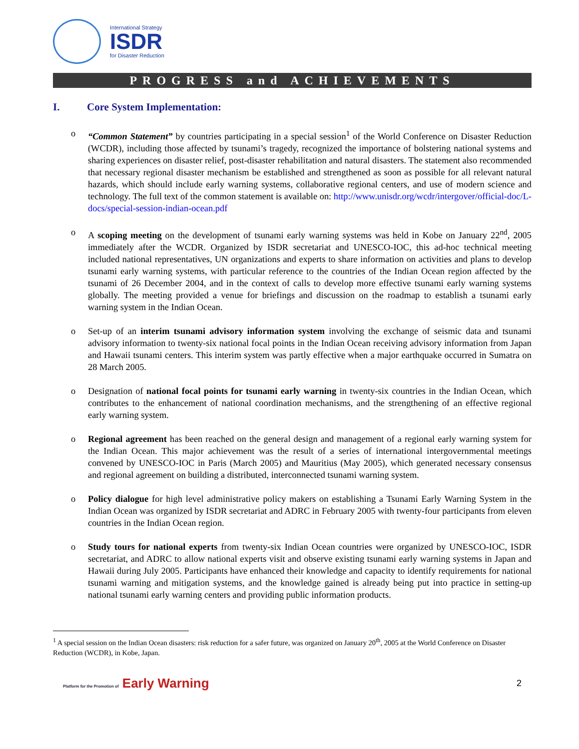International Strategy
ISDR
for Disaster Reduction
PROGRESS and ACHIEVEMENTS
I. Core System Implementation:
o “Common Statement” by countries participating in a special session<sup>1</sup> of the World Conference on Disaster Reduction (WCDR), including those affected by tsunami’s tragedy, recognized the importance of bolstering national systems and sharing experiences on disaster relief, post-disaster rehabilitation and natural disasters. The statement also recommended that necessary regional disaster mechanism be established and strengthened as soon as possible for all relevant natural hazards, which should include early warning systems, collaborative regional centers, and use of modern science and technology. The full text of the common statement is available on: http://www.unisdr.org/wcdr/intergover/official-doc/L-docs/special-session-indian-ocean.pdf
o A scoping meeting on the development of tsunami early warning systems was held in Kobe on January 22<sup>nd</sup>, 2005 immediately after the WCDR. Organized by ISDR secretariat and UNESCO-IOC, this ad-hoc technical meeting included national representatives, UN organizations and experts to share information on activities and plans to develop tsunami early warning systems, with particular reference to the countries of the Indian Ocean region affected by the tsunami of 26 December 2004, and in the context of calls to develop more effective tsunami early warning systems globally. The meeting provided a venue for briefings and discussion on the roadmap to establish a tsunami early warning system in the Indian Ocean.
o Set-up of an interim tsunami advisory information system involving the exchange of seismic data and tsunami advisory information to twenty-six national focal points in the Indian Ocean receiving advisory information from Japan and Hawaii tsunami centers. This interim system was partly effective when a major earthquake occurred in Sumatra on 28 March 2005.
o Designation of national focal points for tsunami early warning in twenty-six countries in the Indian Ocean, which contributes to the enhancement of national coordination mechanisms, and the strengthening of an effective regional early warning system.
o Regional agreement has been reached on the general design and management of a regional early warning system for the Indian Ocean. This major achievement was the result of a series of international intergovernmental meetings convened by UNESCO-IOC in Paris (March 2005) and Mauritius (May 2005), which generated necessary consensus and regional agreement on building a distributed, interconnected tsunami warning system.
o Policy dialogue for high level administrative policy makers on establishing a Tsunami Early Warning System in the Indian Ocean was organized by ISDR secretariat and ADRC in February 2005 with twenty-four participants from eleven countries in the Indian Ocean region.
o Study tours for national experts from twenty-six Indian Ocean countries were organized by UNESCO-IOC, ISDR secretariat, and ADRC to allow national experts visit and observe existing tsunami early warning systems in Japan and Hawaii during July 2005. Participants have enhanced their knowledge and capacity to identify requirements for national tsunami warning and mitigation systems, and the knowledge gained is already being put into practice in setting-up national tsunami early warning centers and providing public information products.
<sup>1</sup> A special session on the Indian Ocean disasters: risk reduction for a safer future, was organized on January 20<sup>th</sup>, 2005 at the World Conference on Disaster Reduction (WCDR), in Kobe, Japan.
Platform for the Promotion of Early Warning
2